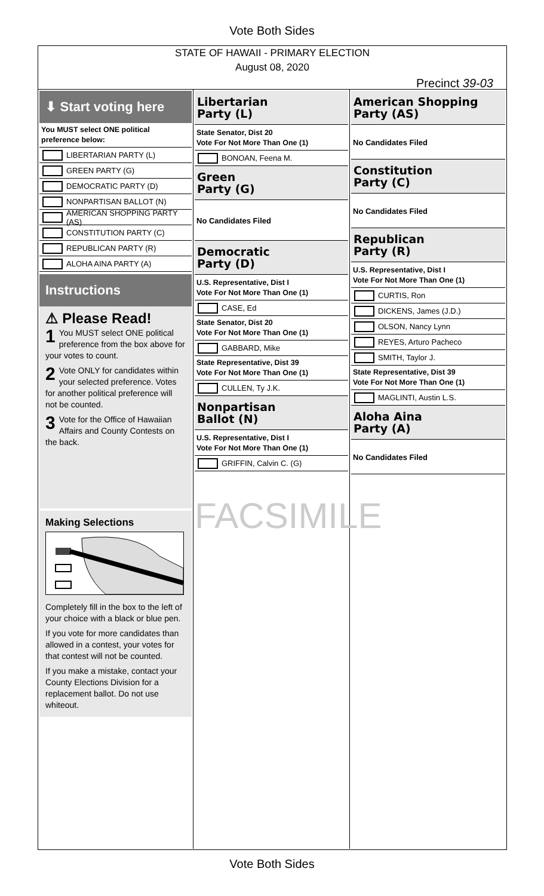Vote Both Sides
STATE OF HAWAII - PRIMARY ELECTION
August 08, 2020
Precinct 39-03
⬇ Start voting here
You MUST select ONE political preference below:
LIBERTARIAN PARTY (L)
GREEN PARTY (G)
DEMOCRATIC PARTY (D)
NONPARTISAN BALLOT (N)
AMERICAN SHOPPING PARTY (AS)
CONSTITUTION PARTY (C)
REPUBLICAN PARTY (R)
ALOHA AINA PARTY (A)
Instructions
⚠ Please Read!
1 You MUST select ONE political preference from the box above for your votes to count.
2 Vote ONLY for candidates within your selected preference. Votes for another political preference will not be counted.
3 Vote for the Office of Hawaiian Affairs and County Contests on the back.
Making Selections
Completely fill in the box to the left of your choice with a black or blue pen.
If you vote for more candidates than allowed in a contest, your votes for that contest will not be counted.
If you make a mistake, contact your County Elections Division for a replacement ballot. Do not use whiteout.
Libertarian
Party (L)
State Senator, Dist 20
Vote For Not More Than One (1)
BONOAN, Feena M.
Green
Party (G)
No Candidates Filed
Democratic
Party (D)
U.S. Representative, Dist I
Vote For Not More Than One (1)
CASE, Ed
State Senator, Dist 20
Vote For Not More Than One (1)
GABBARD, Mike
State Representative, Dist 39
Vote For Not More Than One (1)
CULLEN, Ty J.K.
Nonpartisan
Ballot (N)
U.S. Representative, Dist I
Vote For Not More Than One (1)
GRIFFIN, Calvin C. (G)
FACSIMILE
American Shopping
Party (AS)
No Candidates Filed
Constitution
Party (C)
No Candidates Filed
Republican
Party (R)
U.S. Representative, Dist I
Vote For Not More Than One (1)
CURTIS, Ron
DICKENS, James (J.D.)
OLSON, Nancy Lynn
REYES, Arturo Pacheco
SMITH, Taylor J.
State Representative, Dist 39
Vote For Not More Than One (1)
MAGLINTI, Austin L.S.
Aloha Aina
Party (A)
No Candidates Filed
Vote Both Sides